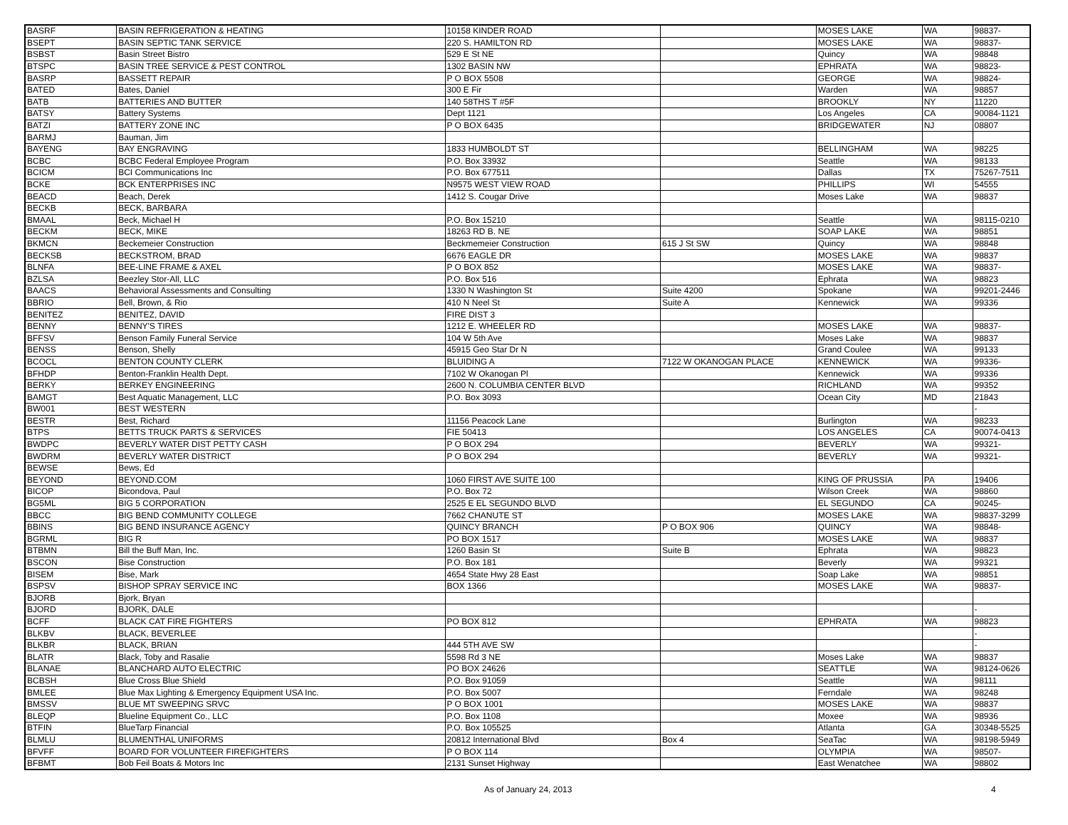| BASRF | BASIN REFRIGERATION & HEATING | 10158 KINDER ROAD | | MOSES LAKE | WA | 98837- |
| BSEPT | BASIN SEPTIC TANK SERVICE | 220 S. HAMILTON RD | | MOSES LAKE | WA | 98837- |
| BSBST | Basin Street Bistro | 529 E St NE | | Quincy | WA | 98848 |
| BTSPC | BASIN TREE SERVICE & PEST CONTROL | 1302 BASIN NW | | EPHRATA | WA | 98823- |
| BASRP | BASSETT REPAIR | P O BOX 5508 | | GEORGE | WA | 98824- |
| BATED | Bates, Daniel | 300 E Fir | | Warden | WA | 98857 |
| BATB | BATTERIES AND BUTTER | 140 58THS T #5F | | BROOKLY | NY | 11220 |
| BATSY | Battery Systems | Dept 1121 | | Los Angeles | CA | 90084-1121 |
| BATZI | BATTERY ZONE INC | P O BOX 6435 | | BRIDGEWATER | NJ | 08807 |
| BARMJ | Bauman, Jim | | | | | |
| BAYENG | BAY ENGRAVING | 1833 HUMBOLDT ST | | BELLINGHAM | WA | 98225 |
| BCBC | BCBC Federal Employee Program | P.O. Box 33932 | | Seattle | WA | 98133 |
| BCICM | BCI Communications Inc | P.O. Box 677511 | | Dallas | TX | 75267-7511 |
| BCKE | BCK ENTERPRISES INC | N9575 WEST VIEW ROAD | | PHILLIPS | WI | 54555 |
| BEACD | Beach, Derek | 1412 S. Cougar Drive | | Moses Lake | WA | 98837 |
| BECKB | BECK, BARBARA | | | | | |
| BMAAL | Beck, Michael H | P.O. Box 15210 | | Seattle | WA | 98115-0210 |
| BECKM | BECK, MIKE | 18263 RD B. NE | | SOAP LAKE | WA | 98851 |
| BKMCN | Beckemeier Construction | Beckmemeier Construction | 615 J St SW | Quincy | WA | 98848 |
| BECKSB | BECKSTROM, BRAD | 6676 EAGLE DR | | MOSES LAKE | WA | 98837 |
| BLNFA | BEE-LINE FRAME & AXEL | P O BOX 852 | | MOSES LAKE | WA | 98837- |
| BZLSA | Beezley Stor-All, LLC | P.O. Box 516 | | Ephrata | WA | 98823 |
| BAACS | Behavioral Assessments and Consulting | 1330 N Washington St | Suite 4200 | Spokane | WA | 99201-2446 |
| BBRIO | Bell, Brown, & Rio | 410 N Neel St | Suite A | Kennewick | WA | 99336 |
| BENITEZ | BENITEZ, DAVID | FIRE DIST 3 | | | | |
| BENNY | BENNY'S TIRES | 1212 E. WHEELER RD | | MOSES LAKE | WA | 98837- |
| BFFSV | Benson Family Funeral Service | 104 W 5th Ave | | Moses Lake | WA | 98837 |
| BENSS | Benson, Shelly | 45915 Geo Star Dr N | | Grand Coulee | WA | 99133 |
| BCOCL | BENTON COUNTY CLERK | BLUIDING A | 7122 W OKANOGAN PLACE | KENNEWICK | WA | 99336- |
| BFHDP | Benton-Franklin Health Dept. | 7102 W Okanogan Pl | | Kennewick | WA | 99336 |
| BERKY | BERKEY ENGINEERING | 2600 N. COLUMBIA CENTER BLVD | | RICHLAND | WA | 99352 |
| BAMGT | Best Aquatic Management, LLC | P.O. Box 3093 | | Ocean City | MD | 21843 |
| BW001 | BEST WESTERN | | | | | - |
| BESTR | Best, Richard | 11156 Peacock Lane | | Burlington | WA | 98233 |
| BTPS | BETTS TRUCK PARTS & SERVICES | FIE 50413 | | LOS ANGELES | CA | 90074-0413 |
| BWDPC | BEVERLY WATER DIST PETTY CASH | P O BOX 294 | | BEVERLY | WA | 99321- |
| BWDRM | BEVERLY WATER DISTRICT | P O BOX 294 | | BEVERLY | WA | 99321- |
| BEWSE | Bews, Ed | | | | | |
| BEYOND | BEYOND.COM | 1060 FIRST AVE SUITE 100 | | KING OF PRUSSIA | PA | 19406 |
| BICOP | Bicondova, Paul | P.O. Box 72 | | Wilson Creek | WA | 98860 |
| BG5ML | BIG 5 CORPORATION | 2525 E EL SEGUNDO BLVD | | EL SEGUNDO | CA | 90245- |
| BBCC | BIG BEND COMMUNITY COLLEGE | 7662 CHANUTE ST | | MOSES LAKE | WA | 98837-3299 |
| BBINS | BIG BEND INSURANCE AGENCY | QUINCY BRANCH | P O BOX 906 | QUINCY | WA | 98848- |
| BGRML | BIG R | PO BOX 1517 | | MOSES LAKE | WA | 98837 |
| BTBMN | Bill the Buff Man, Inc. | 1260 Basin St | Suite B | Ephrata | WA | 98823 |
| BSCON | Bise Construction | P.O. Box 181 | | Beverly | WA | 99321 |
| BISEM | Bise, Mark | 4654 State Hwy 28 East | | Soap Lake | WA | 98851 |
| BSPSV | BISHOP SPRAY SERVICE INC | BOX 1366 | | MOSES LAKE | WA | 98837- |
| BJORB | Bjork, Bryan | | | | | |
| BJORD | BJORK, DALE | | | | | - |
| BCFF | BLACK CAT FIRE FIGHTERS | PO BOX 812 | | EPHRATA | WA | 98823 |
| BLKBV | BLACK, BEVERLEE | | | | | - |
| BLKBR | BLACK, BRIAN | 444 5TH AVE SW | | | | - |
| BLATR | Black, Toby and Rasalie | 5598 Rd 3 NE | | Moses Lake | WA | 98837 |
| BLANAE | BLANCHARD AUTO ELECTRIC | PO BOX 24626 | | SEATTLE | WA | 98124-0626 |
| BCBSH | Blue Cross Blue Shield | P.O. Box 91059 | | Seattle | WA | 98111 |
| BMLEE | Blue Max Lighting & Emergency Equipment USA Inc. | P.O. Box 5007 | | Ferndale | WA | 98248 |
| BMSSV | BLUE MT SWEEPING SRVC | P O BOX 1001 | | MOSES LAKE | WA | 98837 |
| BLEQP | Blueline Equipment Co., LLC | P.O. Box 1108 | | Moxee | WA | 98936 |
| BTFIN | BlueTarp Financial | P.O. Box 105525 | | Atlanta | GA | 30348-5525 |
| BLMLU | BLUMENTHAL UNIFORMS | 20812 International Blvd | Box 4 | SeaTac | WA | 98198-5949 |
| BFVFF | BOARD FOR VOLUNTEER FIREFIGHTERS | P O BOX 114 | | OLYMPIA | WA | 98507- |
| BFBMT | Bob Feil Boats & Motors Inc | 2131 Sunset Highway | | East Wenatchee | WA | 98802 |
As of January 24, 2013 4